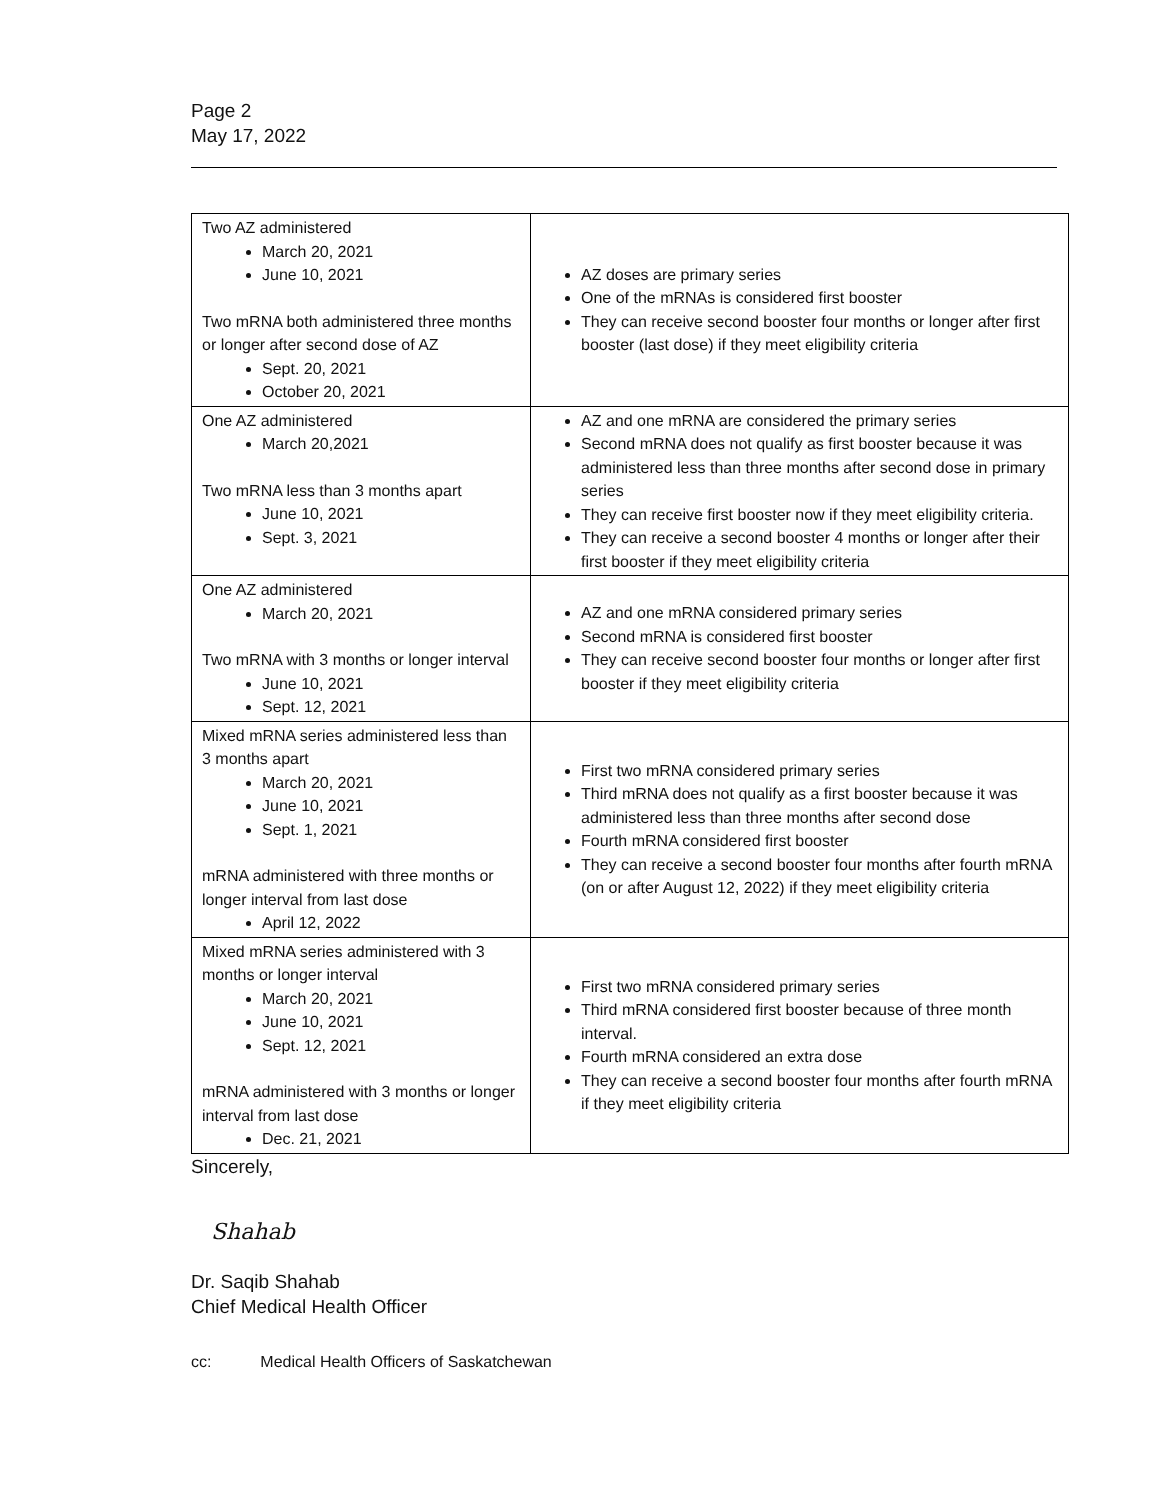Page 2
May 17, 2022
| Two AZ administered March 20, 2021 June 10, 2021 Two mRNA both administered three months or longer after second dose of AZ Sept. 20, 2021 October 20, 2021 | AZ doses are primary series One of the mRNAs is considered first booster They can receive second booster four months or longer after first booster (last dose) if they meet eligibility criteria |
| One AZ administered March 20,2021 Two mRNA less than 3 months apart June 10, 2021 Sept. 3, 2021 | AZ and one mRNA are considered the primary series Second mRNA does not qualify as first booster because it was administered less than three months after second dose in primary series They can receive first booster now if they meet eligibility criteria. They can receive a second booster 4 months or longer after their first booster if they meet eligibility criteria |
| One AZ administered March 20, 2021 Two mRNA with 3 months or longer interval June 10, 2021 Sept. 12, 2021 | AZ and one mRNA considered primary series Second mRNA is considered first booster They can receive second booster four months or longer after first booster if they meet eligibility criteria |
| Mixed mRNA series administered less than 3 months apart March 20, 2021 June 10, 2021 Sept. 1, 2021 mRNA administered with three months or longer interval from last dose April 12, 2022 | First two mRNA considered primary series Third mRNA does not qualify as a first booster because it was administered less than three months after second dose Fourth mRNA considered first booster They can receive a second booster four months after fourth mRNA (on or after August 12, 2022) if they meet eligibility criteria |
| Mixed mRNA series administered with 3 months or longer interval March 20, 2021 June 10, 2021 Sept. 12, 2021 mRNA administered with 3 months or longer interval from last dose Dec. 21, 2021 | First two mRNA considered primary series Third mRNA considered first booster because of three month interval. Fourth mRNA considered an extra dose They can receive a second booster four months after fourth mRNA if they meet eligibility criteria |
Sincerely,
Shahab
Dr. Saqib Shahab
Chief Medical Health Officer
cc: Medical Health Officers of Saskatchewan